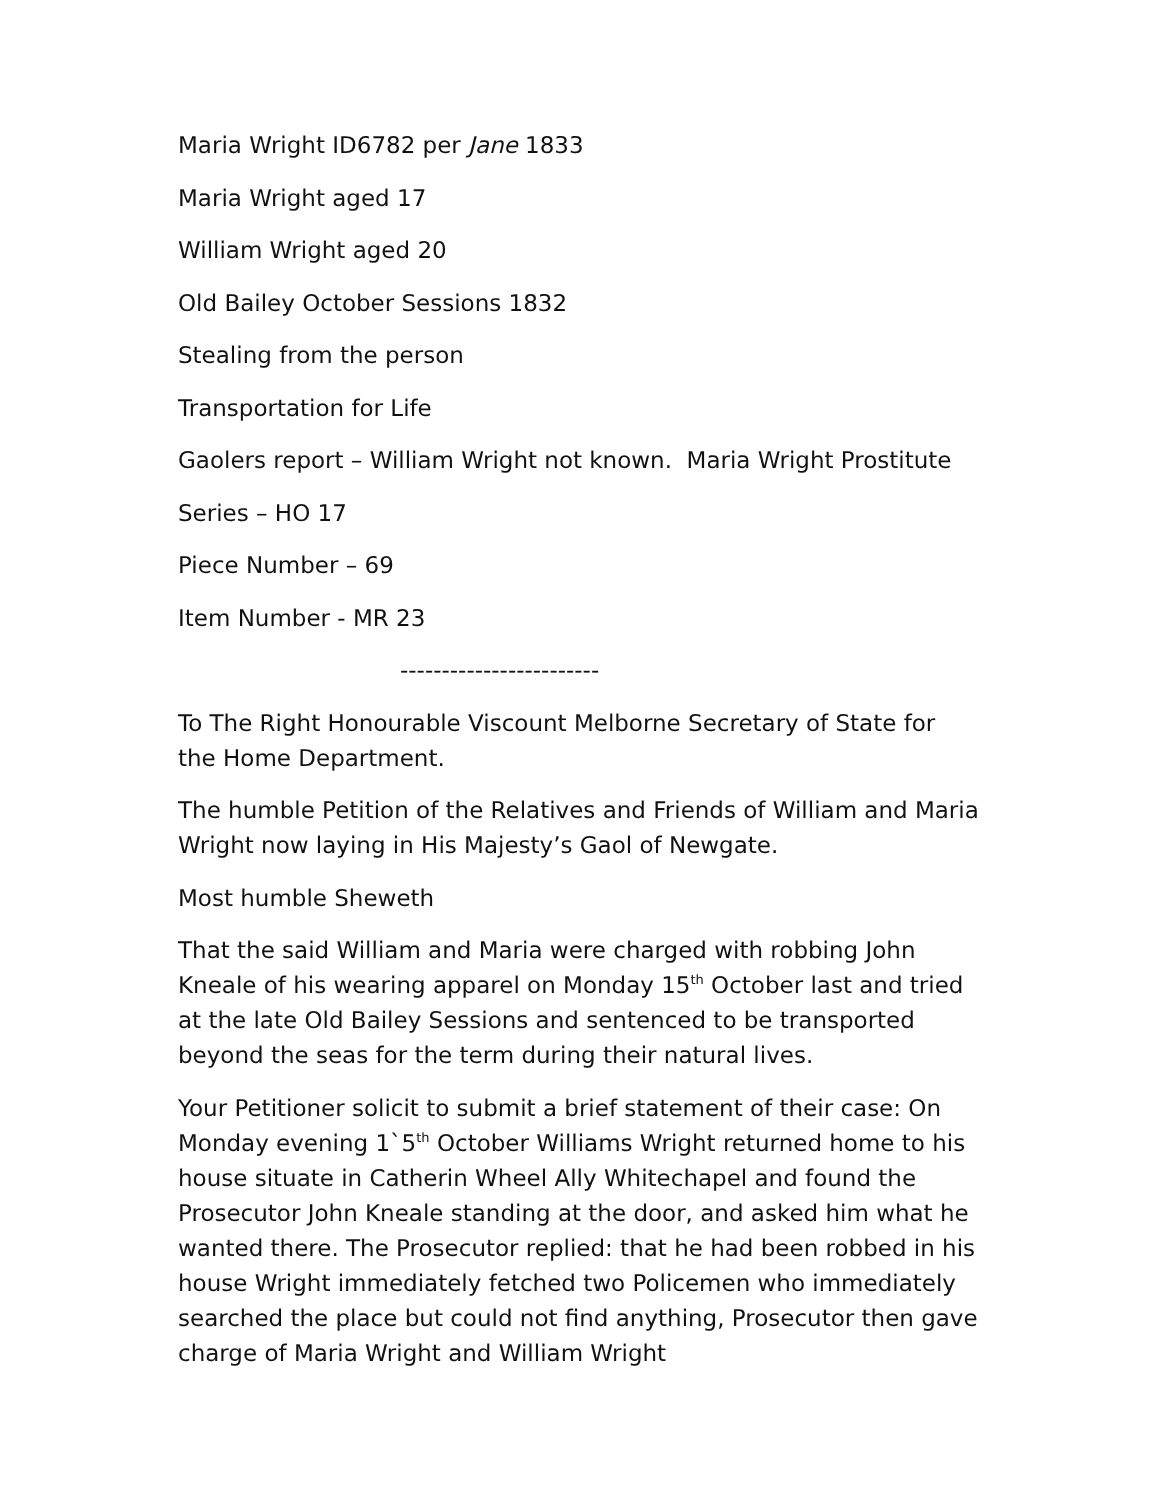Maria Wright ID6782 per Jane 1833
Maria Wright aged 17
William Wright aged 20
Old Bailey October Sessions 1832
Stealing from the person
Transportation for Life
Gaolers report – William Wright not known. Maria Wright Prostitute
Series – HO 17
Piece Number – 69
Item Number - MR 23
------------------------
To The Right Honourable Viscount Melborne Secretary of State for the Home Department.
The humble Petition of the Relatives and Friends of William and Maria Wright now laying in His Majesty’s Gaol of Newgate.
Most humble Sheweth
That the said William and Maria were charged with robbing John Kneale of his wearing apparel on Monday 15<sup>th</sup> October last and tried at the late Old Bailey Sessions and sentenced to be transported beyond the seas for the term during their natural lives.
Your Petitioner solicit to submit a brief statement of their case: On Monday evening 1`5<sup>th</sup> October Williams Wright returned home to his house situate in Catherin Wheel Ally Whitechapel and found the Prosecutor John Kneale standing at the door, and asked him what he wanted there. The Prosecutor replied: that he had been robbed in his house Wright immediately fetched two Policemen who immediately searched the place but could not find anything, Prosecutor then gave charge of Maria Wright and William Wright